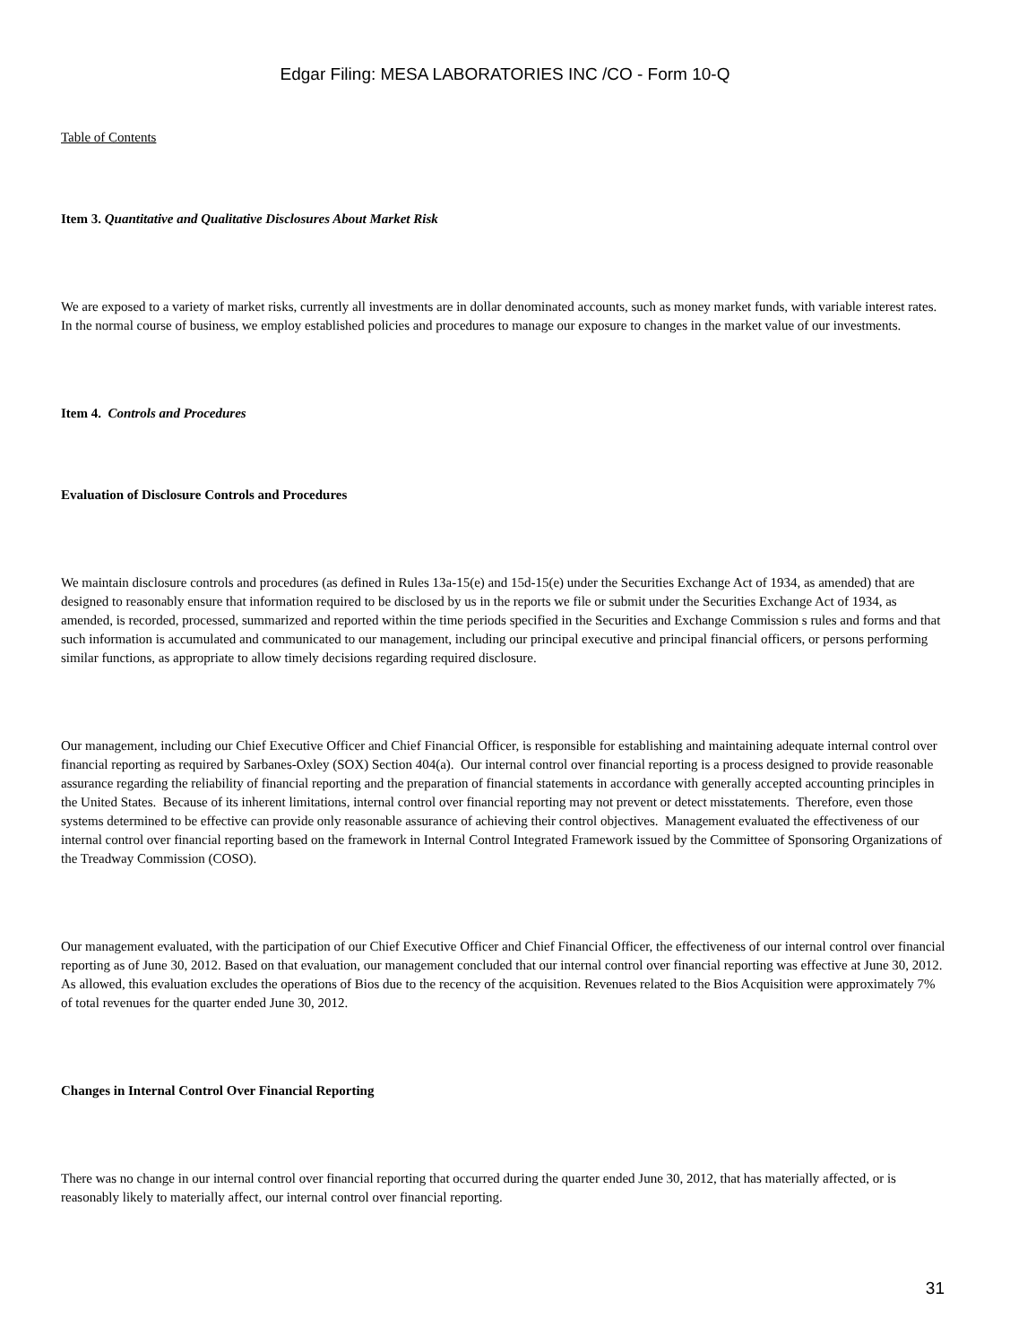Edgar Filing: MESA LABORATORIES INC /CO - Form 10-Q
Table of Contents
Item 3. Quantitative and Qualitative Disclosures About Market Risk
We are exposed to a variety of market risks, currently all investments are in dollar denominated accounts, such as money market funds, with variable interest rates. In the normal course of business, we employ established policies and procedures to manage our exposure to changes in the market value of our investments.
Item 4. Controls and Procedures
Evaluation of Disclosure Controls and Procedures
We maintain disclosure controls and procedures (as defined in Rules 13a-15(e) and 15d-15(e) under the Securities Exchange Act of 1934, as amended) that are designed to reasonably ensure that information required to be disclosed by us in the reports we file or submit under the Securities Exchange Act of 1934, as amended, is recorded, processed, summarized and reported within the time periods specified in the Securities and Exchange Commission s rules and forms and that such information is accumulated and communicated to our management, including our principal executive and principal financial officers, or persons performing similar functions, as appropriate to allow timely decisions regarding required disclosure.
Our management, including our Chief Executive Officer and Chief Financial Officer, is responsible for establishing and maintaining adequate internal control over financial reporting as required by Sarbanes-Oxley (SOX) Section 404(a). Our internal control over financial reporting is a process designed to provide reasonable assurance regarding the reliability of financial reporting and the preparation of financial statements in accordance with generally accepted accounting principles in the United States. Because of its inherent limitations, internal control over financial reporting may not prevent or detect misstatements. Therefore, even those systems determined to be effective can provide only reasonable assurance of achieving their control objectives. Management evaluated the effectiveness of our internal control over financial reporting based on the framework in Internal Control Integrated Framework issued by the Committee of Sponsoring Organizations of the Treadway Commission (COSO).
Our management evaluated, with the participation of our Chief Executive Officer and Chief Financial Officer, the effectiveness of our internal control over financial reporting as of June 30, 2012. Based on that evaluation, our management concluded that our internal control over financial reporting was effective at June 30, 2012. As allowed, this evaluation excludes the operations of Bios due to the recency of the acquisition. Revenues related to the Bios Acquisition were approximately 7% of total revenues for the quarter ended June 30, 2012.
Changes in Internal Control Over Financial Reporting
There was no change in our internal control over financial reporting that occurred during the quarter ended June 30, 2012, that has materially affected, or is reasonably likely to materially affect, our internal control over financial reporting.
31